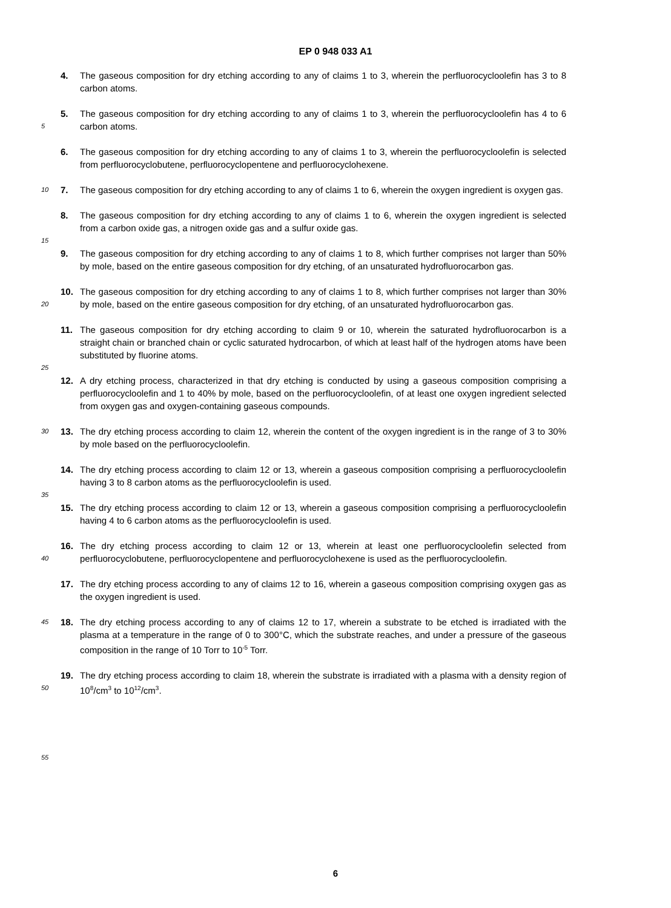EP 0 948 033 A1
4. The gaseous composition for dry etching according to any of claims 1 to 3, wherein the perfluorocycloolefin has 3 to 8 carbon atoms.
5
5. The gaseous composition for dry etching according to any of claims 1 to 3, wherein the perfluorocycloolefin has 4 to 6 carbon atoms.
6. The gaseous composition for dry etching according to any of claims 1 to 3, wherein the perfluorocycloolefin is selected from perfluorocyclobutene, perfluorocyclopentene and perfluorocyclohexene.
10
7. The gaseous composition for dry etching according to any of claims 1 to 6, wherein the oxygen ingredient is oxygen gas.
8. The gaseous composition for dry etching according to any of claims 1 to 6, wherein the oxygen ingredient is selected from a carbon oxide gas, a nitrogen oxide gas and a sulfur oxide gas.
15
9. The gaseous composition for dry etching according to any of claims 1 to 8, which further comprises not larger than 50% by mole, based on the entire gaseous composition for dry etching, of an unsaturated hydrofluorocarbon gas.
20
10. The gaseous composition for dry etching according to any of claims 1 to 8, which further comprises not larger than 30% by mole, based on the entire gaseous composition for dry etching, of an unsaturated hydrofluorocarbon gas.
11. The gaseous composition for dry etching according to claim 9 or 10, wherein the saturated hydrofluorocarbon is a straight chain or branched chain or cyclic saturated hydrocarbon, of which at least half of the hydrogen atoms have been substituted by fluorine atoms.
25
12. A dry etching process, characterized in that dry etching is conducted by using a gaseous composition comprising a perfluorocycloolefin and 1 to 40% by mole, based on the perfluorocycloolefin, of at least one oxygen ingredient selected from oxygen gas and oxygen-containing gaseous compounds.
30
13. The dry etching process according to claim 12, wherein the content of the oxygen ingredient is in the range of 3 to 30% by mole based on the perfluorocycloolefin.
14. The dry etching process according to claim 12 or 13, wherein a gaseous composition comprising a perfluorocycloolefin having 3 to 8 carbon atoms as the perfluorocycloolefin is used.
35
15. The dry etching process according to claim 12 or 13, wherein a gaseous composition comprising a perfluorocycloolefin having 4 to 6 carbon atoms as the perfluorocycloolefin is used.
40
16. The dry etching process according to claim 12 or 13, wherein at least one perfluorocycloolefin selected from perfluorocyclobutene, perfluorocyclopentene and perfluorocyclohexene is used as the perfluorocycloolefin.
17. The dry etching process according to any of claims 12 to 16, wherein a gaseous composition comprising oxygen gas as the oxygen ingredient is used.
45
18. The dry etching process according to any of claims 12 to 17, wherein a substrate to be etched is irradiated with the plasma at a temperature in the range of 0 to 300°C, which the substrate reaches, and under a pressure of the gaseous composition in the range of 10 Torr to 10<sup>-5</sup> Torr.
50
19. The dry etching process according to claim 18, wherein the substrate is irradiated with a plasma with a density region of 10<sup>8</sup>/cm<sup>3</sup> to 10<sup>12</sup>/cm<sup>3</sup>.
55
6